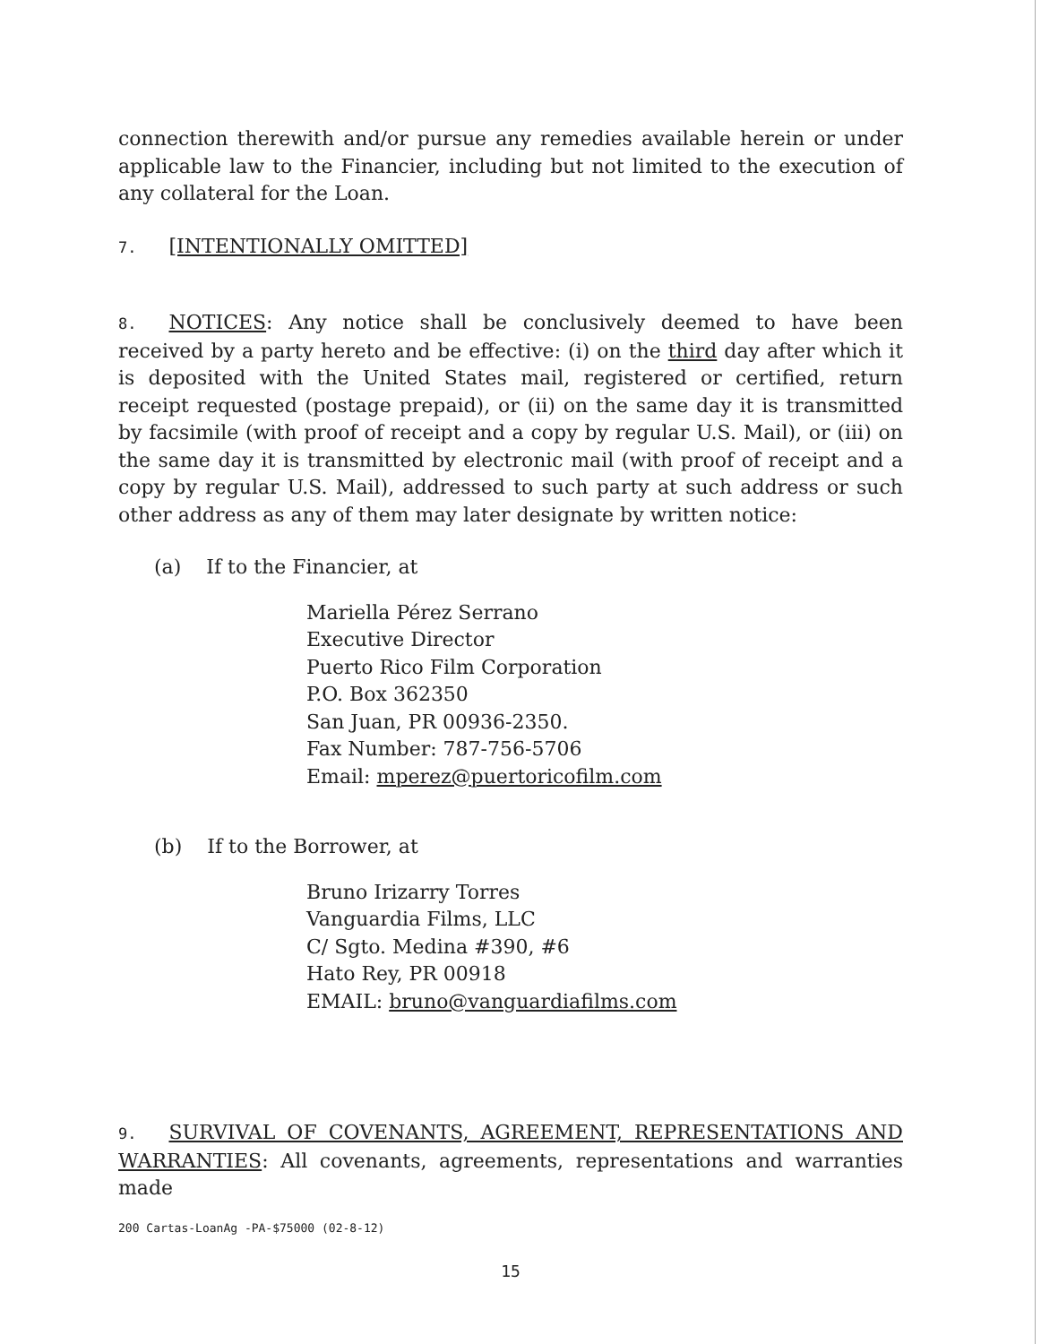connection therewith and/or pursue any remedies available herein or under applicable law to the Financier, including but not limited to the execution of any collateral for the Loan.
7. [INTENTIONALLY OMITTED]
8. NOTICES: Any notice shall be conclusively deemed to have been received by a party hereto and be effective: (i) on the third day after which it is deposited with the United States mail, registered or certified, return receipt requested (postage prepaid), or (ii) on the same day it is transmitted by facsimile (with proof of receipt and a copy by regular U.S. Mail), or (iii) on the same day it is transmitted by electronic mail (with proof of receipt and a copy by regular U.S. Mail), addressed to such party at such address or such other address as any of them may later designate by written notice:
(a) If to the Financier, at
Mariella Pérez Serrano
Executive Director
Puerto Rico Film Corporation
P.O. Box 362350
San Juan, PR 00936-2350.
Fax Number: 787-756-5706
Email: mperez@puertoricofilm.com
(b) If to the Borrower, at
Bruno Irizarry Torres
Vanguardia Films, LLC
C/ Sgto. Medina #390, #6
Hato Rey, PR 00918
EMAIL: bruno@vanguardiafilms.com
9. SURVIVAL OF COVENANTS, AGREEMENT, REPRESENTATIONS AND WARRANTIES: All covenants, agreements, representations and warranties made
200 Cartas-LoanAg -PA-$75000 (02-8-12)
15